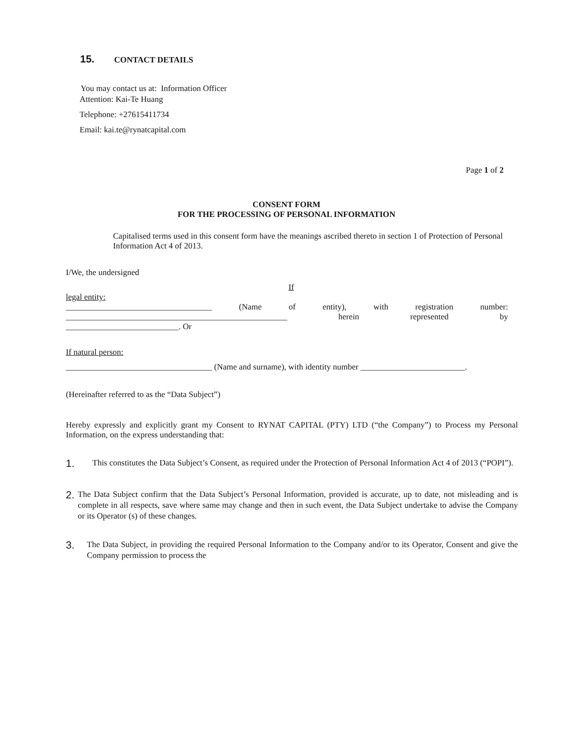15. CONTACT DETAILS
You may contact us at: Information Officer
Attention: Kai-Te Huang
Telephone: +27615411734
Email: kai.te@rynatcapital.com
Page 1 of 2
CONSENT FORM
FOR THE PROCESSING OF PERSONAL INFORMATION
Capitalised terms used in this consent form have the meanings ascribed thereto in section 1 of Protection of Personal Information Act 4 of 2013.
I/We, the undersigned
If
legal entity:
___________________________________ (Name of entity), with registration number: _____________________________________________________ herein represented by
___________________________. Or
If natural person:
___________________________________ (Name and surname), with identity number _________________________.
(Hereinafter referred to as the “Data Subject”)
Hereby expressly and explicitly grant my Consent to RYNAT CAPITAL (PTY) LTD (“the Company”) to Process my Personal Information, on the express understanding that:
1.
This constitutes the Data Subject’s Consent, as required under the Protection of Personal Information Act 4 of 2013 (“POPI”).
2.
The Data Subject confirm that the Data Subject’s Personal Information, provided is accurate, up to date, not misleading and is complete in all respects, save where same may change and then in such event, the Data Subject undertake to advise the Company or its Operator (s) of these changes.
3.
The Data Subject, in providing the required Personal Information to the Company and/or to its Operator, Consent and give the Company permission to process the